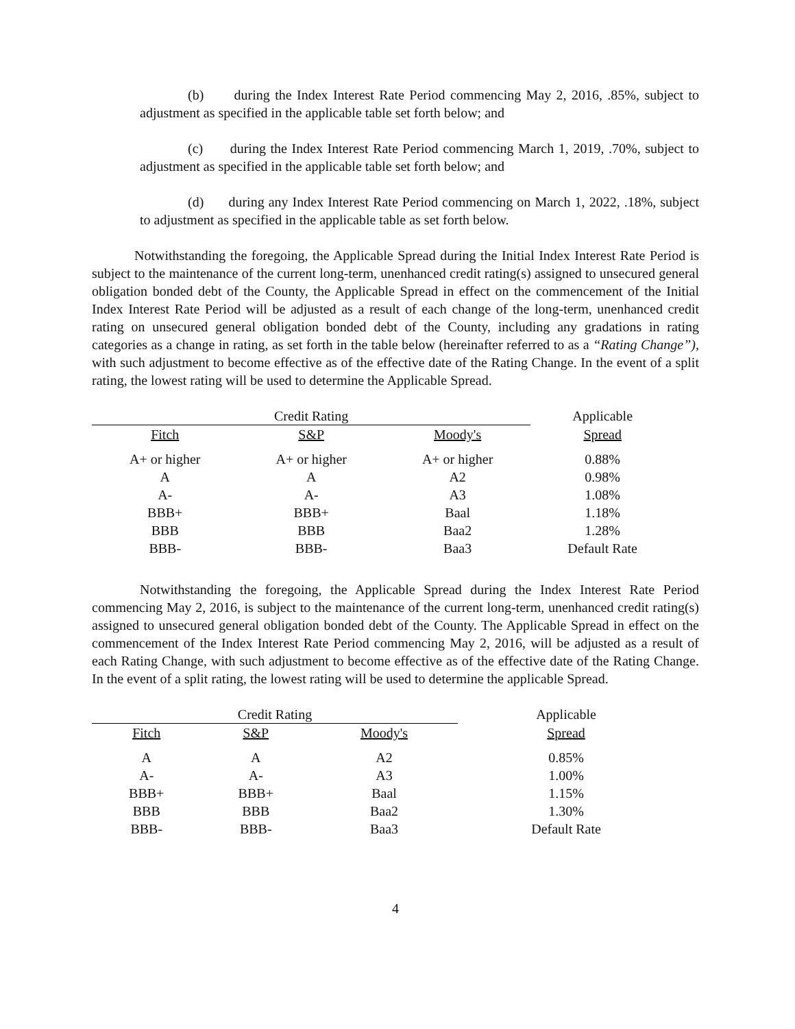(b) during the Index Interest Rate Period commencing May 2, 2016, .85%, subject to adjustment as specified in the applicable table set forth below; and
(c) during the Index Interest Rate Period commencing March 1, 2019, .70%, subject to adjustment as specified in the applicable table set forth below; and
(d) during any Index Interest Rate Period commencing on March 1, 2022, .18%, subject to adjustment as specified in the applicable table as set forth below.
Notwithstanding the foregoing, the Applicable Spread during the Initial Index Interest Rate Period is subject to the maintenance of the current long-term, unenhanced credit rating(s) assigned to unsecured general obligation bonded debt of the County, the Applicable Spread in effect on the commencement of the Initial Index Interest Rate Period will be adjusted as a result of each change of the long-term, unenhanced credit rating on unsecured general obligation bonded debt of the County, including any gradations in rating categories as a change in rating, as set forth in the table below (hereinafter referred to as a “Rating Change”), with such adjustment to become effective as of the effective date of the Rating Change. In the event of a split rating, the lowest rating will be used to determine the Applicable Spread.
| Credit Rating | | | Applicable |
| --- | --- | --- | --- |
| Fitch | S&P | Moody's | Spread |
| A+ or higher | A+ or higher | A+ or higher | 0.88% |
| A | A | A2 | 0.98% |
| A- | A- | A3 | 1.08% |
| BBB+ | BBB+ | Baal | 1.18% |
| BBB | BBB | Baa2 | 1.28% |
| BBB- | BBB- | Baa3 | Default Rate |
Notwithstanding the foregoing, the Applicable Spread during the Index Interest Rate Period commencing May 2, 2016, is subject to the maintenance of the current long-term, unenhanced credit rating(s) assigned to unsecured general obligation bonded debt of the County. The Applicable Spread in effect on the commencement of the Index Interest Rate Period commencing May 2, 2016, will be adjusted as a result of each Rating Change, with such adjustment to become effective as of the effective date of the Rating Change. In the event of a split rating, the lowest rating will be used to determine the applicable Spread.
| Credit Rating | | | Applicable |
| --- | --- | --- | --- |
| Fitch | S&P | Moody's | Spread |
| A | A | A2 | 0.85% |
| A- | A- | A3 | 1.00% |
| BBB+ | BBB+ | Baal | 1.15% |
| BBB | BBB | Baa2 | 1.30% |
| BBB- | BBB- | Baa3 | Default Rate |
4